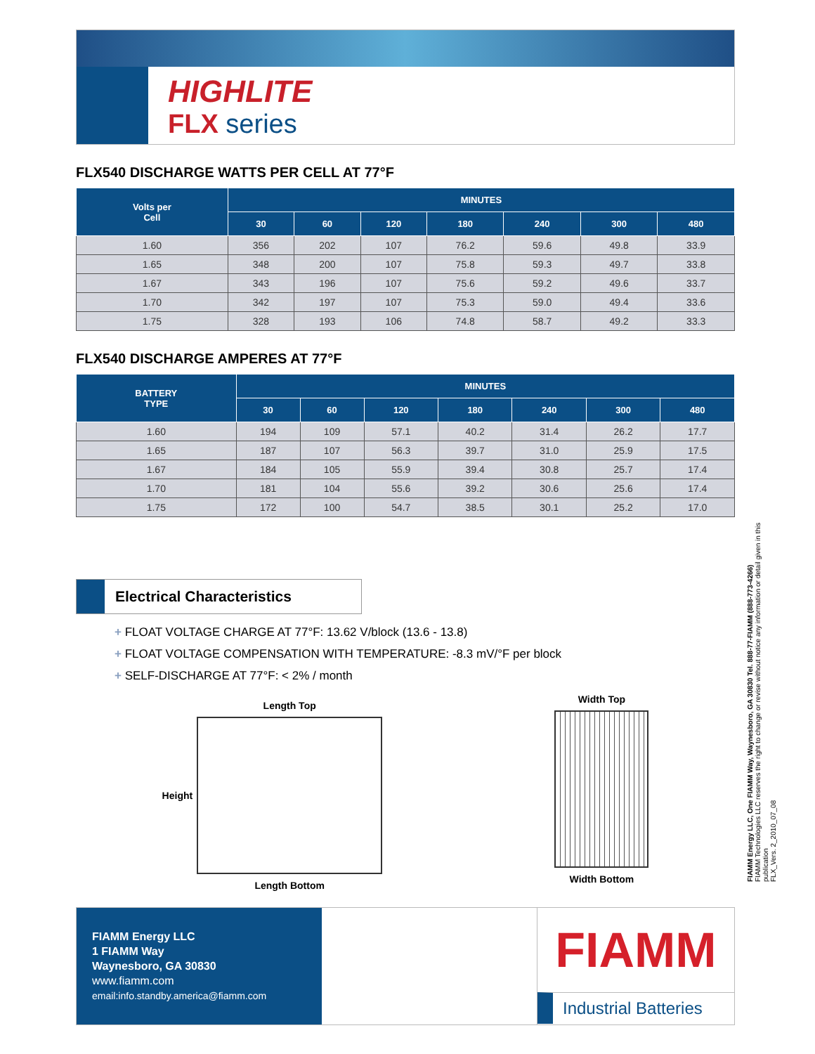HIGHLITE
FLX series
FLX540 DISCHARGE WATTS PER CELL AT 77°F
| Volts per Cell | MINUTES | | | | | | |
| --- | --- | --- | --- | --- | --- | --- | --- |
| | 30 | 60 | 120 | 180 | 240 | 300 | 480 |
| 1.60 | 356 | 202 | 107 | 76.2 | 59.6 | 49.8 | 33.9 |
| 1.65 | 348 | 200 | 107 | 75.8 | 59.3 | 49.7 | 33.8 |
| 1.67 | 343 | 196 | 107 | 75.6 | 59.2 | 49.6 | 33.7 |
| 1.70 | 342 | 197 | 107 | 75.3 | 59.0 | 49.4 | 33.6 |
| 1.75 | 328 | 193 | 106 | 74.8 | 58.7 | 49.2 | 33.3 |
FLX540 DISCHARGE AMPERES AT 77°F
| BATTERY TYPE | MINUTES | | | | | | |
| --- | --- | --- | --- | --- | --- | --- | --- |
| | 30 | 60 | 120 | 180 | 240 | 300 | 480 |
| 1.60 | 194 | 109 | 57.1 | 40.2 | 31.4 | 26.2 | 17.7 |
| 1.65 | 187 | 107 | 56.3 | 39.7 | 31.0 | 25.9 | 17.5 |
| 1.67 | 184 | 105 | 55.9 | 39.4 | 30.8 | 25.7 | 17.4 |
| 1.70 | 181 | 104 | 55.6 | 39.2 | 30.6 | 25.6 | 17.4 |
| 1.75 | 172 | 100 | 54.7 | 38.5 | 30.1 | 25.2 | 17.0 |
Electrical Characteristics
+ FLOAT VOLTAGE CHARGE AT 77°F: 13.62 V/block (13.6 - 13.8)
+ FLOAT VOLTAGE COMPENSATION WITH TEMPERATURE: -8.3 mV/°F per block
+ SELF-DISCHARGE AT 77°F: < 2% / month
Height
Length Top
Length Bottom
Width Top
Width Bottom
FIAMM Energy LLC
1 FIAMM Way
Waynesboro, GA 30830
www.fiamm.com
email:info.standby.america@fiamm.com
FIAMM
Industrial Batteries
FIAMM Energy LLC, One FIAMM Way, Waynesboro, GA 30830 Tel. 888-77-FIAMM (888-773-4266)
FIAMM Technologies LLC reserves the right to change or revise without notice any information or detail given in this publication
FLX_Vers. 2_2010_07_08